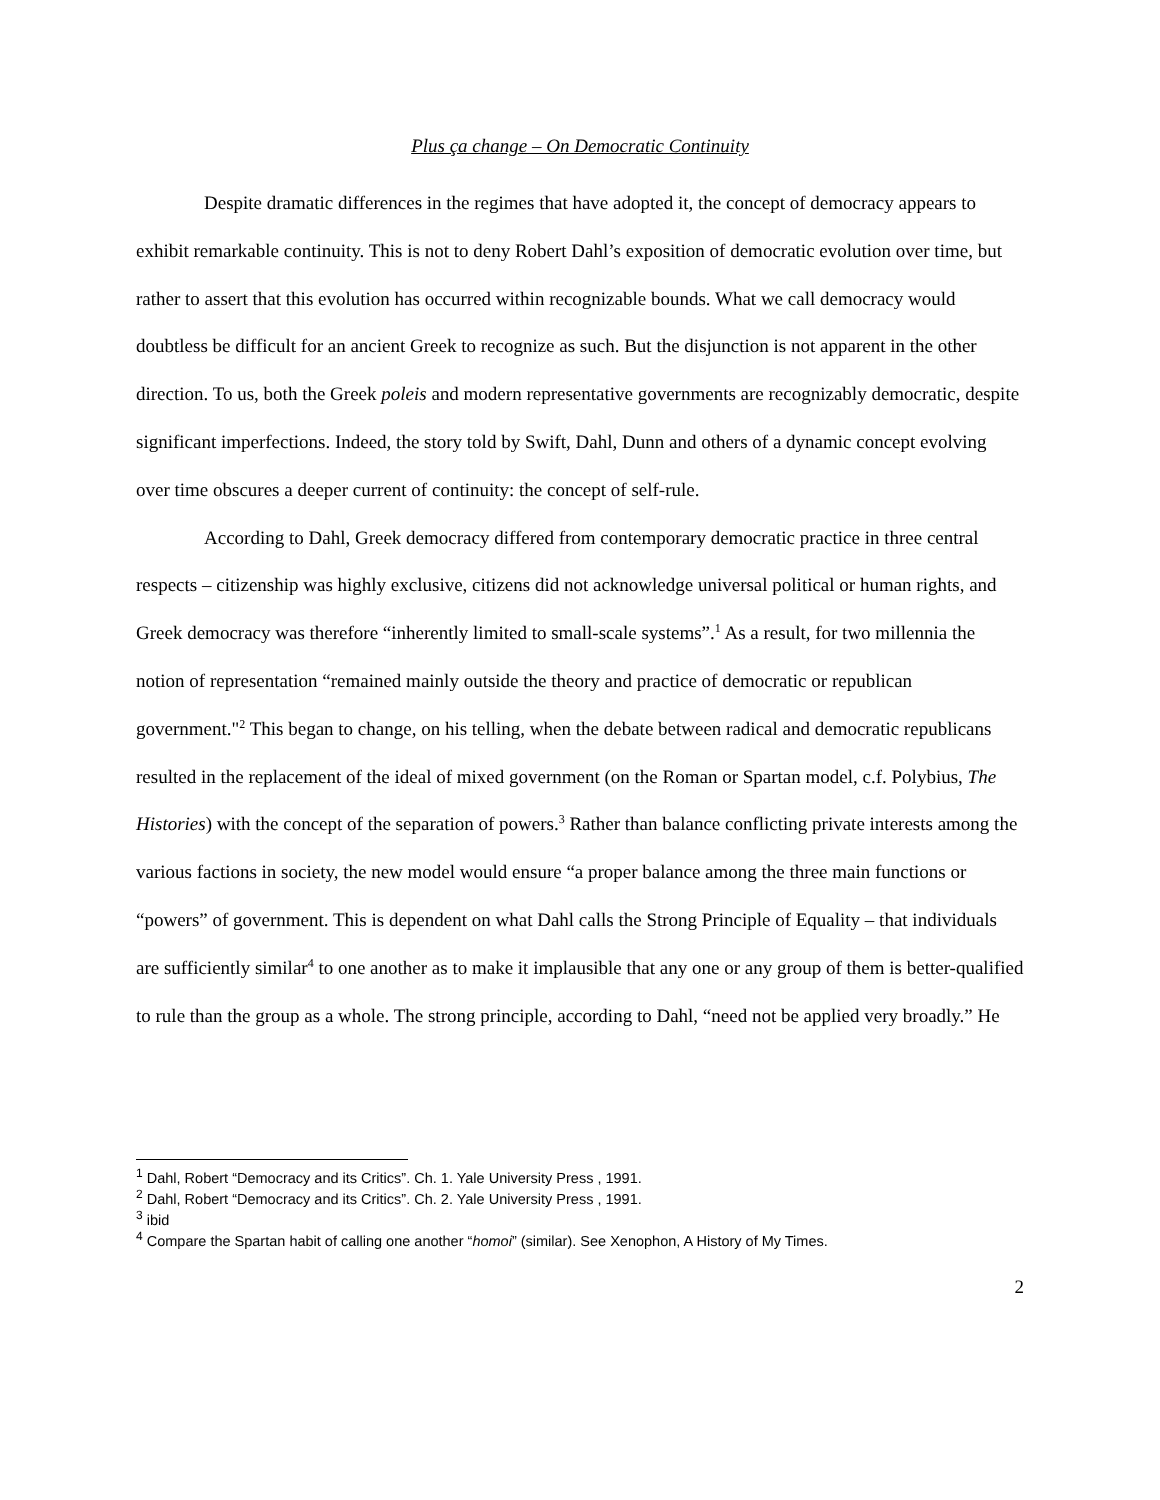Plus ça change – On Democratic Continuity
Despite dramatic differences in the regimes that have adopted it, the concept of democracy appears to exhibit remarkable continuity. This is not to deny Robert Dahl’s exposition of democratic evolution over time, but rather to assert that this evolution has occurred within recognizable bounds. What we call democracy would doubtless be difficult for an ancient Greek to recognize as such. But the disjunction is not apparent in the other direction. To us, both the Greek poleis and modern representative governments are recognizably democratic, despite significant imperfections. Indeed, the story told by Swift, Dahl, Dunn and others of a dynamic concept evolving over time obscures a deeper current of continuity: the concept of self-rule.
According to Dahl, Greek democracy differed from contemporary democratic practice in three central respects – citizenship was highly exclusive, citizens did not acknowledge universal political or human rights, and Greek democracy was therefore “inherently limited to small-scale systems”.<sup>1</sup> As a result, for two millennia the notion of representation “remained mainly outside the theory and practice of democratic or republican government."<sup>2</sup> This began to change, on his telling, when the debate between radical and democratic republicans resulted in the replacement of the ideal of mixed government (on the Roman or Spartan model, c.f. Polybius, The Histories) with the concept of the separation of powers.<sup>3</sup> Rather than balance conflicting private interests among the various factions in society, the new model would ensure “a proper balance among the three main functions or “powers” of government. This is dependent on what Dahl calls the Strong Principle of Equality – that individuals are sufficiently similar<sup>4</sup> to one another as to make it implausible that any one or any group of them is better-qualified to rule than the group as a whole. The strong principle, according to Dahl, “need not be applied very broadly.” He
<sup>1</sup> Dahl, Robert “Democracy and its Critics”. Ch. 1. Yale University Press , 1991.
<sup>2</sup> Dahl, Robert “Democracy and its Critics”. Ch. 2. Yale University Press , 1991.
<sup>3</sup> ibid
<sup>4</sup> Compare the Spartan habit of calling one another “homoi” (similar). See Xenophon, A History of My Times.
2